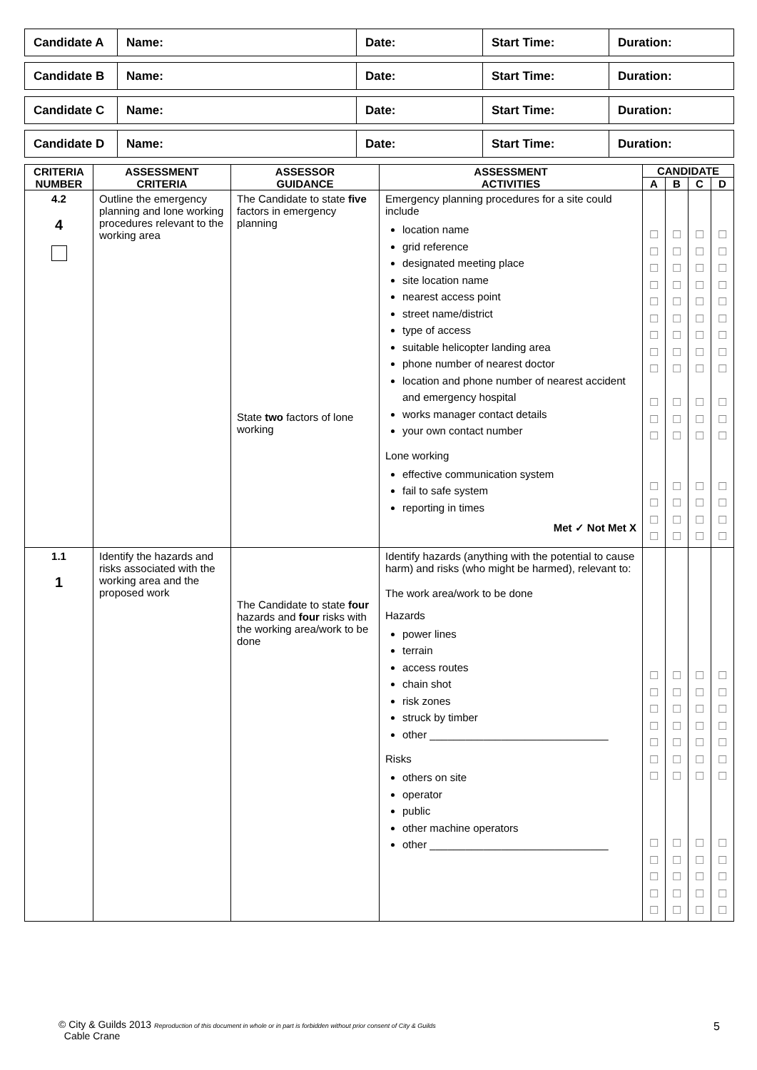| Candidate A | Name: | Date: | Start Time: | Duration: |
| Candidate B | Name: | Date: | Start Time: | Duration: |
| Candidate C | Name: | Date: | Start Time: | Duration: |
| Candidate D | Name: | Date: | Start Time: | Duration: |
| CRITERIA NUMBER | ASSESSMENT CRITERIA | ASSESSOR GUIDANCE | ASSESSMENT ACTIVITIES | CANDIDATE | | | |
| --- | --- | --- | --- | --- | --- | --- | --- |
| | | | | A | B | C | D |
| 4.2 4 | Outline the emergency planning and lone working procedures relevant to the working area | The Candidate to state five factors in emergency planning State two factors of lone working | Emergency planning procedures for a site could include location name grid reference designated meeting place site location name nearest access point street name/district type of access suitable helicopter landing area phone number of nearest doctor location and phone number of nearest accident and emergency hospital works manager contact details your own contact number Lone working effective communication system fail to safe system reporting in times Met ✓ Not Met X | ☐ ☐ ☐ ☐ ☐ ☐ ☐ ☐ ☐ ☐ ☐ ☐ ☐ ☐ ☐ ☐ | ☐ ☐ ☐ ☐ ☐ ☐ ☐ ☐ ☐ ☐ ☐ ☐ ☐ ☐ ☐ ☐ | ☐ ☐ ☐ ☐ ☐ ☐ ☐ ☐ ☐ ☐ ☐ ☐ ☐ ☐ ☐ ☐ | ☐ ☐ ☐ ☐ ☐ ☐ ☐ ☐ ☐ ☐ ☐ ☐ ☐ ☐ ☐ ☐ |
| 1.1 1 | Identify the hazards and risks associated with the working area and the proposed work | The Candidate to state four hazards and four risks with the working area/work to be done | Identify hazards (anything with the potential to cause harm) and risks (who might be harmed), relevant to: The work area/work to be done Hazards power lines terrain access routes chain shot risk zones struck by timber other ______________________________ Risks others on site operator public other machine operators other ______________________________ | ☐ ☐ ☐ ☐ ☐ ☐ ☐ ☐ ☐ ☐ ☐ ☐ | ☐ ☐ ☐ ☐ ☐ ☐ ☐ ☐ ☐ ☐ ☐ ☐ | ☐ ☐ ☐ ☐ ☐ ☐ ☐ ☐ ☐ ☐ ☐ ☐ | ☐ ☐ ☐ ☐ ☐ ☐ ☐ ☐ ☐ ☐ ☐ ☐ |
© City & Guilds 2013 Reproduction of this document in whole or in part is forbidden without prior consent of City & Guilds
Cable Crane
5